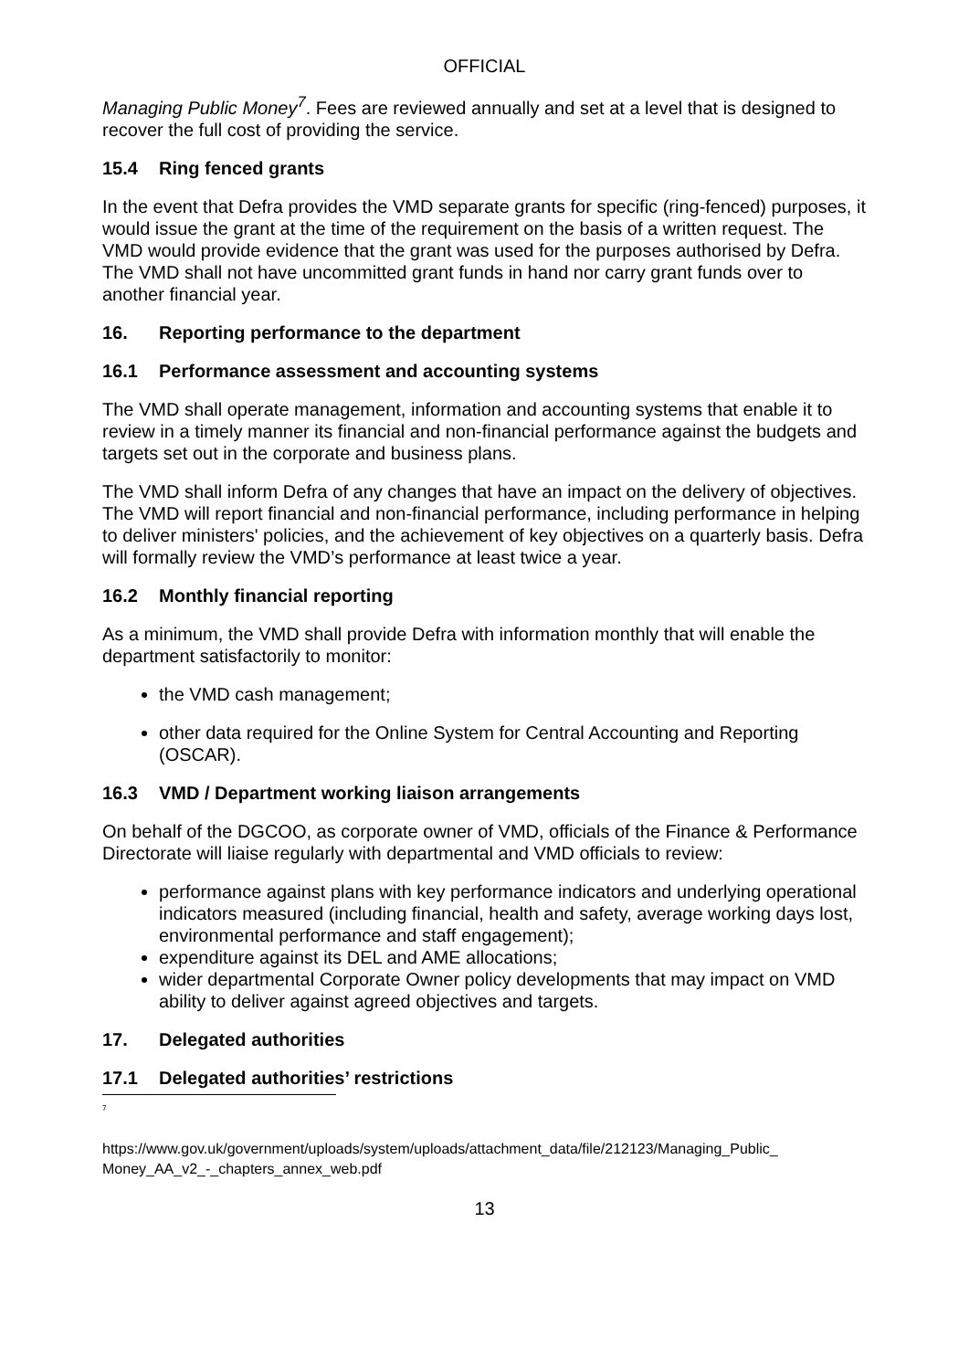OFFICIAL
Managing Public Money<sup>7</sup>. Fees are reviewed annually and set at a level that is designed to recover the full cost of providing the service.
15.4 Ring fenced grants
In the event that Defra provides the VMD separate grants for specific (ring-fenced) purposes, it would issue the grant at the time of the requirement on the basis of a written request. The VMD would provide evidence that the grant was used for the purposes authorised by Defra. The VMD shall not have uncommitted grant funds in hand nor carry grant funds over to another financial year.
16. Reporting performance to the department
16.1 Performance assessment and accounting systems
The VMD shall operate management, information and accounting systems that enable it to review in a timely manner its financial and non-financial performance against the budgets and targets set out in the corporate and business plans.
The VMD shall inform Defra of any changes that have an impact on the delivery of objectives. The VMD will report financial and non-financial performance, including performance in helping to deliver ministers' policies, and the achievement of key objectives on a quarterly basis. Defra will formally review the VMD’s performance at least twice a year.
16.2 Monthly financial reporting
As a minimum, the VMD shall provide Defra with information monthly that will enable the department satisfactorily to monitor:
the VMD cash management;
other data required for the Online System for Central Accounting and Reporting (OSCAR).
16.3 VMD / Department working liaison arrangements
On behalf of the DGCOO, as corporate owner of VMD, officials of the Finance & Performance Directorate will liaise regularly with departmental and VMD officials to review:
performance against plans with key performance indicators and underlying operational indicators measured (including financial, health and safety, average working days lost, environmental performance and staff engagement);
expenditure against its DEL and AME allocations;
wider departmental Corporate Owner policy developments that may impact on VMD ability to deliver against agreed objectives and targets.
17. Delegated authorities
17.1 Delegated authorities’ restrictions
<sup>7</sup>
https://www.gov.uk/government/uploads/system/uploads/attachment_data/file/212123/Managing_Public_ Money_AA_v2_-_chapters_annex_web.pdf
13